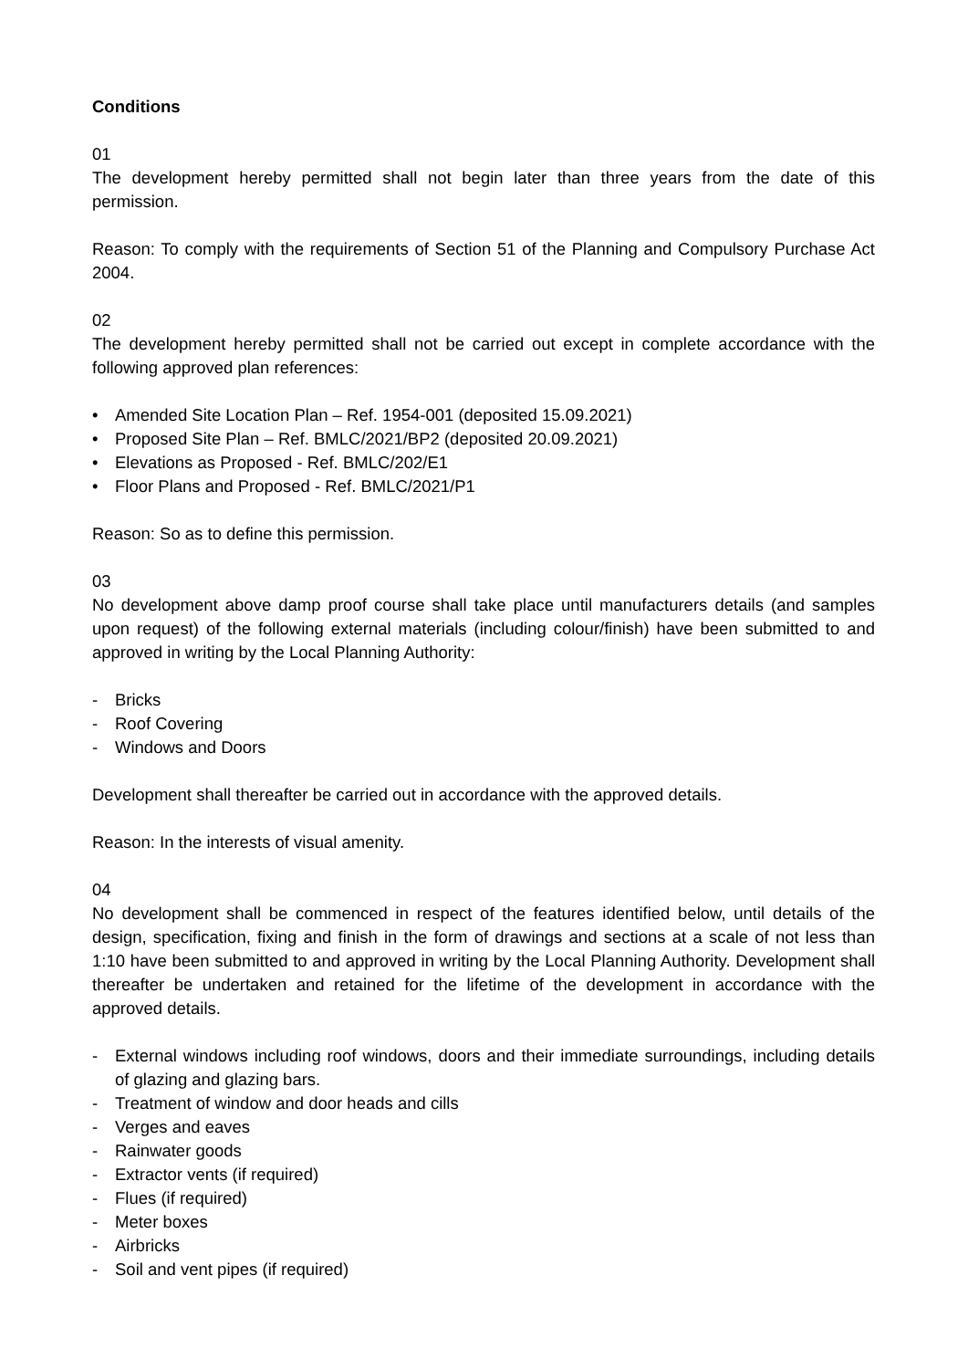Conditions
01
The development hereby permitted shall not begin later than three years from the date of this permission.
Reason: To comply with the requirements of Section 51 of the Planning and Compulsory Purchase Act 2004.
02
The development hereby permitted shall not be carried out except in complete accordance with the following approved plan references:
• Amended Site Location Plan – Ref. 1954-001 (deposited 15.09.2021)
• Proposed Site Plan – Ref. BMLC/2021/BP2 (deposited 20.09.2021)
• Elevations as Proposed - Ref. BMLC/202/E1
• Floor Plans and Proposed - Ref. BMLC/2021/P1
Reason: So as to define this permission.
03
No development above damp proof course shall take place until manufacturers details (and samples upon request) of the following external materials (including colour/finish) have been submitted to and approved in writing by the Local Planning Authority:
- Bricks
- Roof Covering
- Windows and Doors
Development shall thereafter be carried out in accordance with the approved details.
Reason: In the interests of visual amenity.
04
No development shall be commenced in respect of the features identified below, until details of the design, specification, fixing and finish in the form of drawings and sections at a scale of not less than 1:10 have been submitted to and approved in writing by the Local Planning Authority. Development shall thereafter be undertaken and retained for the lifetime of the development in accordance with the approved details.
- External windows including roof windows, doors and their immediate surroundings, including details of glazing and glazing bars.
- Treatment of window and door heads and cills
- Verges and eaves
- Rainwater goods
- Extractor vents (if required)
- Flues (if required)
- Meter boxes
- Airbricks
- Soil and vent pipes (if required)